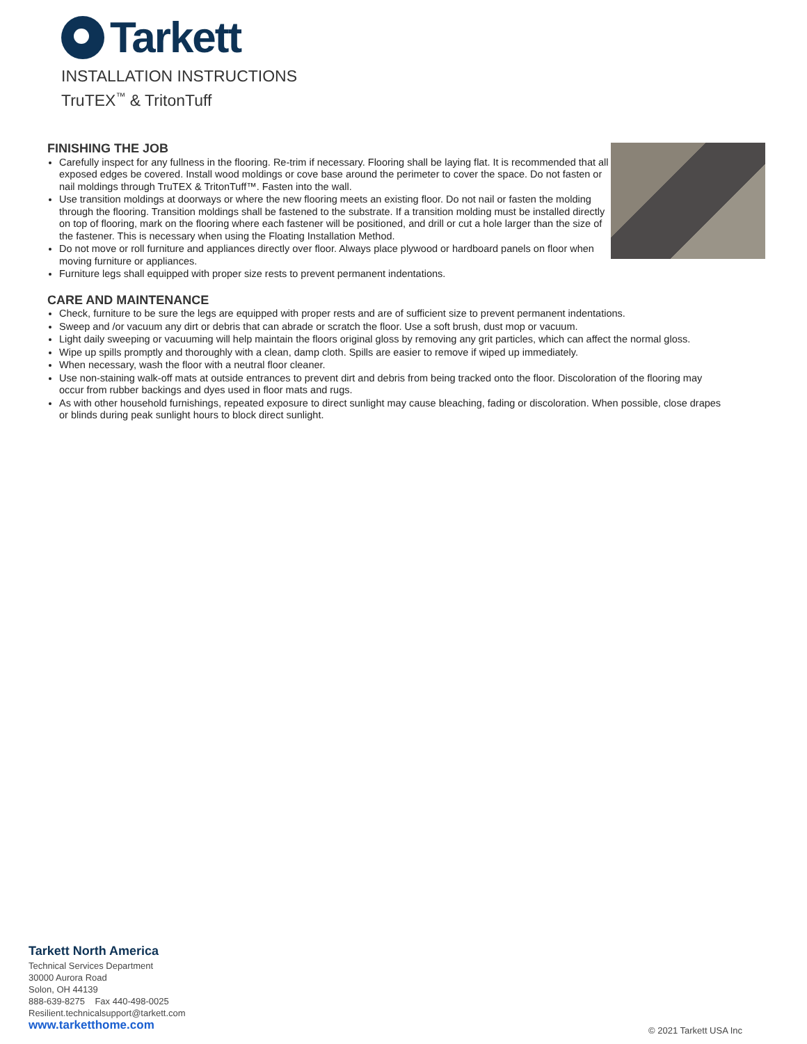Tarkett
INSTALLATION INSTRUCTIONS
TruTEX<sup>™</sup> & TritonTuff
FINISHING THE JOB
Carefully inspect for any fullness in the flooring. Re-trim if necessary. Flooring shall be laying flat. It is recommended that all exposed edges be covered. Install wood moldings or cove base around the perimeter to cover the space. Do not fasten or nail moldings through TruTEX & TritonTuff™. Fasten into the wall.
Use transition moldings at doorways or where the new flooring meets an existing floor. Do not nail or fasten the molding through the flooring. Transition moldings shall be fastened to the substrate. If a transition molding must be installed directly on top of flooring, mark on the flooring where each fastener will be positioned, and drill or cut a hole larger than the size of the fastener. This is necessary when using the Floating Installation Method.
Do not move or roll furniture and appliances directly over floor. Always place plywood or hardboard panels on floor when moving furniture or appliances.
Furniture legs shall equipped with proper size rests to prevent permanent indentations.
CARE AND MAINTENANCE
Check, furniture to be sure the legs are equipped with proper rests and are of sufficient size to prevent permanent indentations.
Sweep and /or vacuum any dirt or debris that can abrade or scratch the floor. Use a soft brush, dust mop or vacuum.
Light daily sweeping or vacuuming will help maintain the floors original gloss by removing any grit particles, which can affect the normal gloss.
Wipe up spills promptly and thoroughly with a clean, damp cloth. Spills are easier to remove if wiped up immediately.
When necessary, wash the floor with a neutral floor cleaner.
Use non-staining walk-off mats at outside entrances to prevent dirt and debris from being tracked onto the floor. Discoloration of the flooring may occur from rubber backings and dyes used in floor mats and rugs.
As with other household furnishings, repeated exposure to direct sunlight may cause bleaching, fading or discoloration. When possible, close drapes or blinds during peak sunlight hours to block direct sunlight.
Tarkett North America
Technical Services Department
30000 Aurora Road
Solon, OH 44139
888-639-8275 Fax 440-498-0025
Resilient.technicalsupport@tarkett.com
www.tarketthome.com
© 2021 Tarkett USA Inc